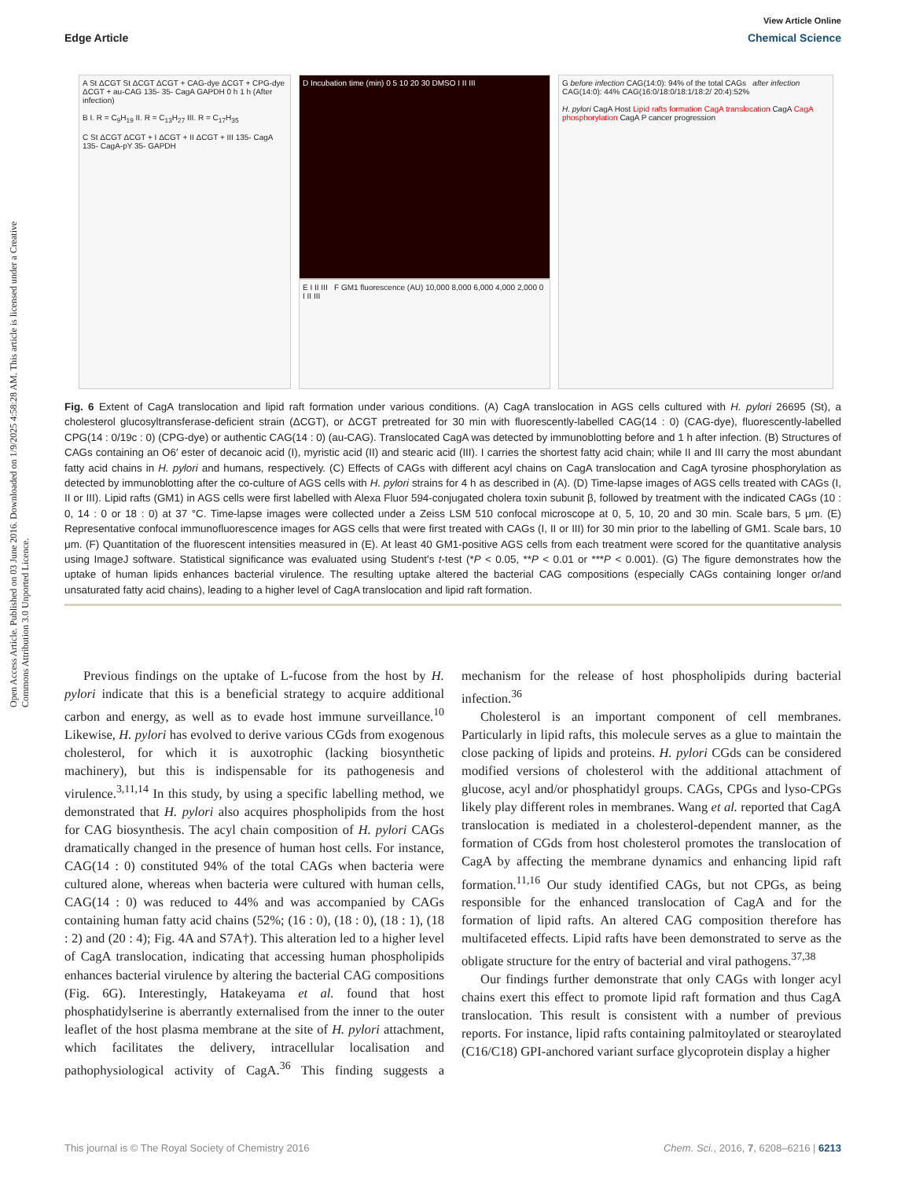View Article Online
Edge Article Chemical Science
Open Access Article. Published on 03 June 2016. Downloaded on 1/9/2025 4:58:28 AM. This article is licensed under a Creative Commons Attribution 3.0 Unported Licence.
A St ΔCGT St ΔCGT ΔCGT + CAG-dye ΔCGT + CPG-dye ΔCGT + au-CAG 135- 35- CagA GAPDH 0 h 1 h (After infection)
B I. R = C<sub>9</sub>H<sub>19</sub> II. R = C<sub>13</sub>H<sub>27</sub> III. R = C<sub>17</sub>H<sub>35</sub>
C St ΔCGT ΔCGT + I ΔCGT + II ΔCGT + III 135- CagA 135- CagA-pY 35- GAPDH
D Incubation time (min) 0 5 10 20 30 DMSO I II III
E I II III F GM1 fluorescence (AU) 10,000 8,000 6,000 4,000 2,000 0 I II III
G before infection CAG(14:0): 94% of the total CAGs after infection CAG(14:0): 44% CAG(16:0/18:0/18:1/18:2/ 20:4):52%
H. pylori CagA Host Lipid rafts formation CagA translocation CagA CagA phosphorylation CagA P cancer progression
Fig. 6 Extent of CagA translocation and lipid raft formation under various conditions. (A) CagA translocation in AGS cells cultured with H. pylori 26695 (St), a cholesterol glucosyltransferase-deficient strain (ΔCGT), or ΔCGT pretreated for 30 min with fluorescently-labelled CAG(14 : 0) (CAG-dye), fluorescently-labelled CPG(14 : 0/19c : 0) (CPG-dye) or authentic CAG(14 : 0) (au-CAG). Translocated CagA was detected by immunoblotting before and 1 h after infection. (B) Structures of CAGs containing an O6′ ester of decanoic acid (I), myristic acid (II) and stearic acid (III). I carries the shortest fatty acid chain; while II and III carry the most abundant fatty acid chains in H. pylori and humans, respectively. (C) Effects of CAGs with different acyl chains on CagA translocation and CagA tyrosine phosphorylation as detected by immunoblotting after the co-culture of AGS cells with H. pylori strains for 4 h as described in (A). (D) Time-lapse images of AGS cells treated with CAGs (I, II or III). Lipid rafts (GM1) in AGS cells were first labelled with Alexa Fluor 594-conjugated cholera toxin subunit β, followed by treatment with the indicated CAGs (10 : 0, 14 : 0 or 18 : 0) at 37 °C. Time-lapse images were collected under a Zeiss LSM 510 confocal microscope at 0, 5, 10, 20 and 30 min. Scale bars, 5 μm. (E) Representative confocal immunofluorescence images for AGS cells that were first treated with CAGs (I, II or III) for 30 min prior to the labelling of GM1. Scale bars, 10 μm. (F) Quantitation of the fluorescent intensities measured in (E). At least 40 GM1-positive AGS cells from each treatment were scored for the quantitative analysis using ImageJ software. Statistical significance was evaluated using Student's t-test (*P < 0.05, **P < 0.01 or ***P < 0.001). (G) The figure demonstrates how the uptake of human lipids enhances bacterial virulence. The resulting uptake altered the bacterial CAG compositions (especially CAGs containing longer or/and unsaturated fatty acid chains), leading to a higher level of CagA translocation and lipid raft formation.
Previous findings on the uptake of L-fucose from the host by H. pylori indicate that this is a beneficial strategy to acquire additional carbon and energy, as well as to evade host immune surveillance.<sup>10</sup> Likewise, H. pylori has evolved to derive various CGds from exogenous cholesterol, for which it is auxotrophic (lacking biosynthetic machinery), but this is indispensable for its pathogenesis and virulence.<sup>3,11,14</sup> In this study, by using a specific labelling method, we demonstrated that H. pylori also acquires phospholipids from the host for CAG biosynthesis. The acyl chain composition of H. pylori CAGs dramatically changed in the presence of human host cells. For instance, CAG(14 : 0) constituted 94% of the total CAGs when bacteria were cultured alone, whereas when bacteria were cultured with human cells, CAG(14 : 0) was reduced to 44% and was accompanied by CAGs containing human fatty acid chains (52%; (16 : 0), (18 : 0), (18 : 1), (18 : 2) and (20 : 4); Fig. 4A and S7A†). This alteration led to a higher level of CagA translocation, indicating that accessing human phospholipids enhances bacterial virulence by altering the bacterial CAG compositions (Fig. 6G). Interestingly, Hatakeyama et al. found that host phosphatidylserine is aberrantly externalised from the inner to the outer leaflet of the host plasma membrane at the site of H. pylori attachment, which facilitates the delivery, intracellular localisation and pathophysiological activity of CagA.<sup>36</sup> This finding suggests a mechanism for the release of host phospholipids during bacterial infection.<sup>36</sup>
Cholesterol is an important component of cell membranes. Particularly in lipid rafts, this molecule serves as a glue to maintain the close packing of lipids and proteins. H. pylori CGds can be considered modified versions of cholesterol with the additional attachment of glucose, acyl and/or phosphatidyl groups. CAGs, CPGs and lyso-CPGs likely play different roles in membranes. Wang et al. reported that CagA translocation is mediated in a cholesterol-dependent manner, as the formation of CGds from host cholesterol promotes the translocation of CagA by affecting the membrane dynamics and enhancing lipid raft formation.<sup>11,16</sup> Our study identified CAGs, but not CPGs, as being responsible for the enhanced translocation of CagA and for the formation of lipid rafts. An altered CAG composition therefore has multifaceted effects. Lipid rafts have been demonstrated to serve as the obligate structure for the entry of bacterial and viral pathogens.<sup>37,38</sup>
Our findings further demonstrate that only CAGs with longer acyl chains exert this effect to promote lipid raft formation and thus CagA translocation. This result is consistent with a number of previous reports. For instance, lipid rafts containing palmitoylated or stearoylated (C16/C18) GPI-anchored variant surface glycoprotein display a higher
This journal is © The Royal Society of Chemistry 2016 Chem. Sci., 2016, 7, 6208–6216 | 6213